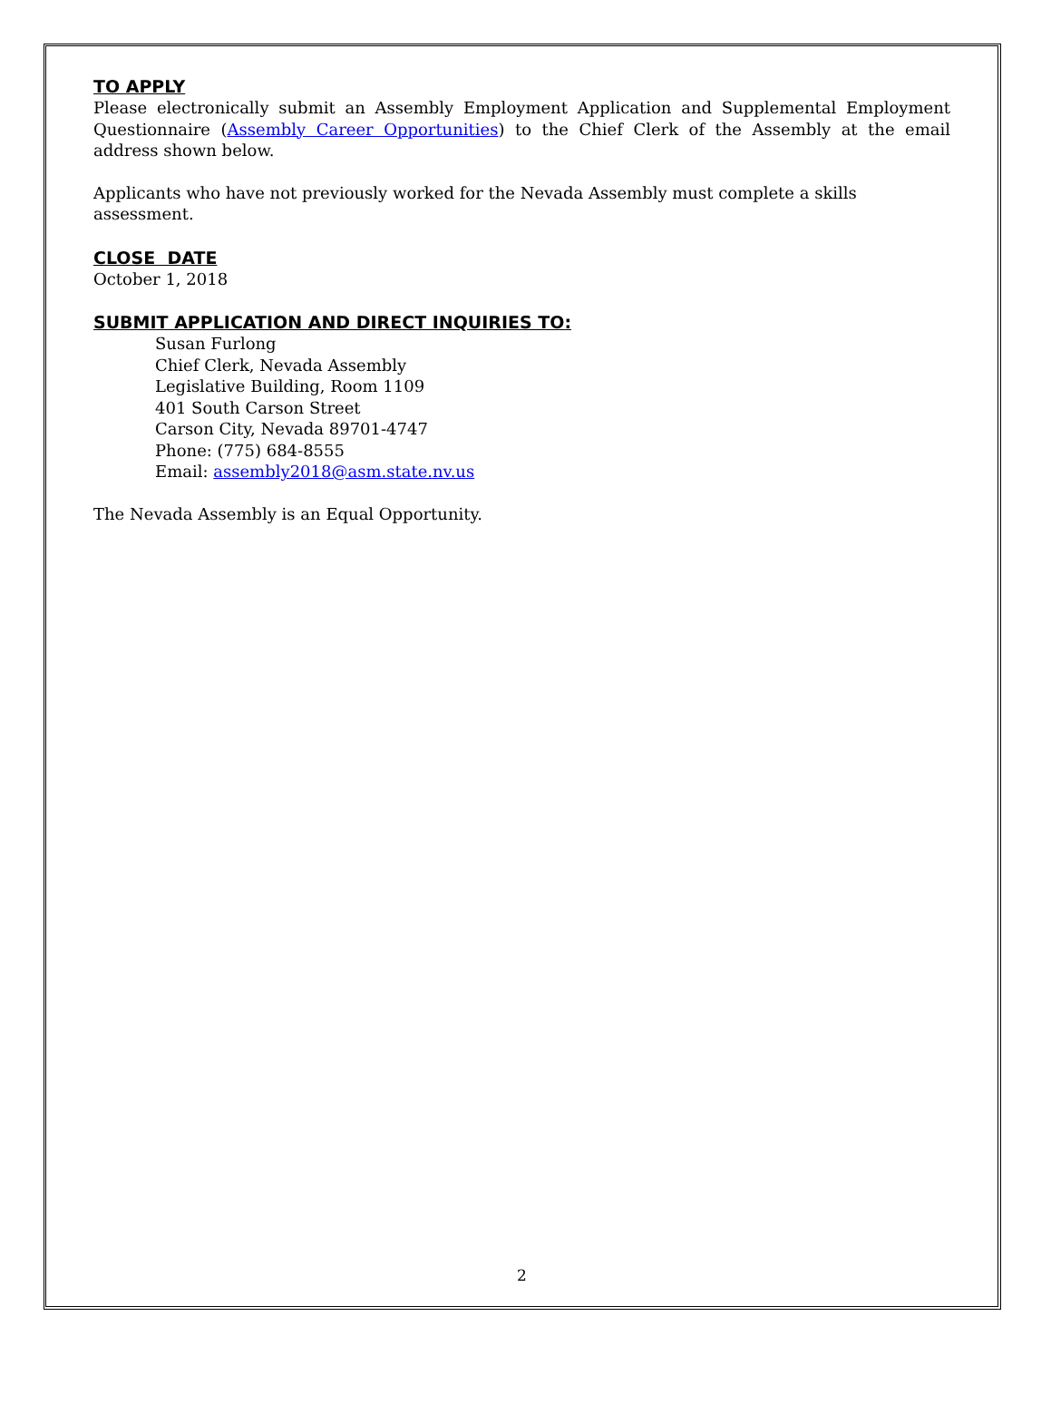TO APPLY
Please electronically submit an Assembly Employment Application and Supplemental Employment Questionnaire (Assembly Career Opportunities) to the Chief Clerk of the Assembly at the email address shown below.
Applicants who have not previously worked for the Nevada Assembly must complete a skills assessment.
CLOSE DATE
October 1, 2018
SUBMIT APPLICATION AND DIRECT INQUIRIES TO:
Susan Furlong
Chief Clerk, Nevada Assembly
Legislative Building, Room 1109
401 South Carson Street
Carson City, Nevada 89701-4747
Phone: (775) 684-8555
Email: assembly2018@asm.state.nv.us
The Nevada Assembly is an Equal Opportunity.
2